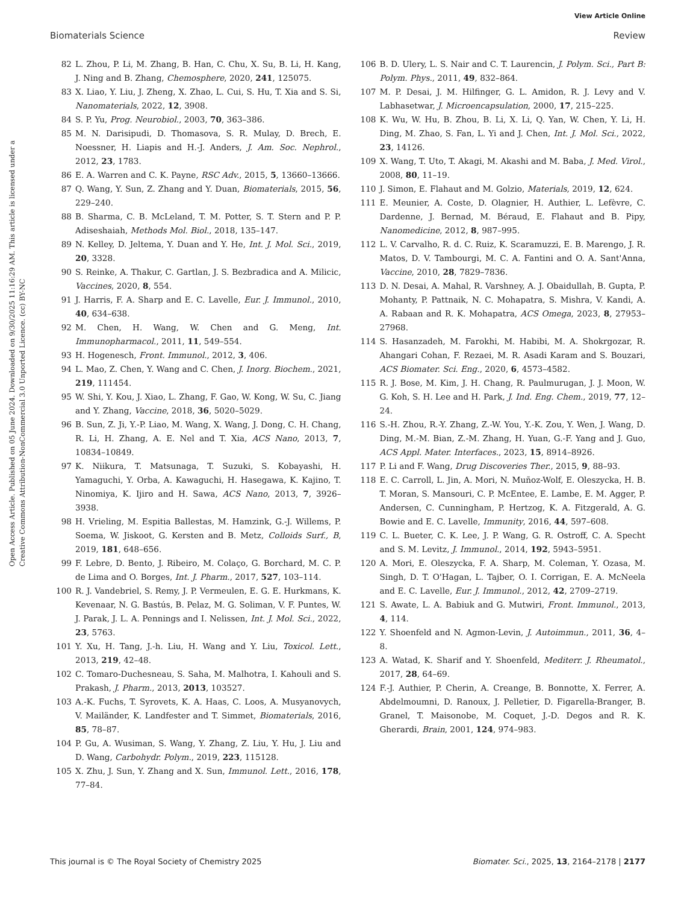View Article Online
Biomaterials Science Review
Open Access Article. Published on 05 June 2024. Downloaded on 9/30/2025 11:16:29 AM. This article is licensed under a Creative Commons Attribution-NonCommercial 3.0 Unported Licence. (cc) BY-NC
82 L. Zhou, P. Li, M. Zhang, B. Han, C. Chu, X. Su, B. Li, H. Kang, J. Ning and B. Zhang, Chemosphere, 2020, 241, 125075.
83 X. Liao, Y. Liu, J. Zheng, X. Zhao, L. Cui, S. Hu, T. Xia and S. Si, Nanomaterials, 2022, 12, 3908.
84 S. P. Yu, Prog. Neurobiol., 2003, 70, 363–386.
85 M. N. Darisipudi, D. Thomasova, S. R. Mulay, D. Brech, E. Noessner, H. Liapis and H.-J. Anders, J. Am. Soc. Nephrol., 2012, 23, 1783.
86 E. A. Warren and C. K. Payne, RSC Adv., 2015, 5, 13660–13666.
87 Q. Wang, Y. Sun, Z. Zhang and Y. Duan, Biomaterials, 2015, 56, 229–240.
88 B. Sharma, C. B. McLeland, T. M. Potter, S. T. Stern and P. P. Adiseshaiah, Methods Mol. Biol., 2018, 135–147.
89 N. Kelley, D. Jeltema, Y. Duan and Y. He, Int. J. Mol. Sci., 2019, 20, 3328.
90 S. Reinke, A. Thakur, C. Gartlan, J. S. Bezbradica and A. Milicic, Vaccines, 2020, 8, 554.
91 J. Harris, F. A. Sharp and E. C. Lavelle, Eur. J. Immunol., 2010, 40, 634–638.
92 M. Chen, H. Wang, W. Chen and G. Meng, Int. Immunopharmacol., 2011, 11, 549–554.
93 H. Hogenesch, Front. Immunol., 2012, 3, 406.
94 L. Mao, Z. Chen, Y. Wang and C. Chen, J. Inorg. Biochem., 2021, 219, 111454.
95 W. Shi, Y. Kou, J. Xiao, L. Zhang, F. Gao, W. Kong, W. Su, C. Jiang and Y. Zhang, Vaccine, 2018, 36, 5020–5029.
96 B. Sun, Z. Ji, Y.-P. Liao, M. Wang, X. Wang, J. Dong, C. H. Chang, R. Li, H. Zhang, A. E. Nel and T. Xia, ACS Nano, 2013, 7, 10834–10849.
97 K. Niikura, T. Matsunaga, T. Suzuki, S. Kobayashi, H. Yamaguchi, Y. Orba, A. Kawaguchi, H. Hasegawa, K. Kajino, T. Ninomiya, K. Ijiro and H. Sawa, ACS Nano, 2013, 7, 3926–3938.
98 H. Vrieling, M. Espitia Ballestas, M. Hamzink, G.-J. Willems, P. Soema, W. Jiskoot, G. Kersten and B. Metz, Colloids Surf., B, 2019, 181, 648–656.
99 F. Lebre, D. Bento, J. Ribeiro, M. Colaço, G. Borchard, M. C. P. de Lima and O. Borges, Int. J. Pharm., 2017, 527, 103–114.
100 R. J. Vandebriel, S. Remy, J. P. Vermeulen, E. G. E. Hurkmans, K. Kevenaar, N. G. Bastús, B. Pelaz, M. G. Soliman, V. F. Puntes, W. J. Parak, J. L. A. Pennings and I. Nelissen, Int. J. Mol. Sci., 2022, 23, 5763.
101 Y. Xu, H. Tang, J.-h. Liu, H. Wang and Y. Liu, Toxicol. Lett., 2013, 219, 42–48.
102 C. Tomaro-Duchesneau, S. Saha, M. Malhotra, I. Kahouli and S. Prakash, J. Pharm., 2013, 2013, 103527.
103 A.-K. Fuchs, T. Syrovets, K. A. Haas, C. Loos, A. Musyanovych, V. Mailänder, K. Landfester and T. Simmet, Biomaterials, 2016, 85, 78–87.
104 P. Gu, A. Wusiman, S. Wang, Y. Zhang, Z. Liu, Y. Hu, J. Liu and D. Wang, Carbohydr. Polym., 2019, 223, 115128.
105 X. Zhu, J. Sun, Y. Zhang and X. Sun, Immunol. Lett., 2016, 178, 77–84.
106 B. D. Ulery, L. S. Nair and C. T. Laurencin, J. Polym. Sci., Part B: Polym. Phys., 2011, 49, 832–864.
107 M. P. Desai, J. M. Hilfinger, G. L. Amidon, R. J. Levy and V. Labhasetwar, J. Microencapsulation, 2000, 17, 215–225.
108 K. Wu, W. Hu, B. Zhou, B. Li, X. Li, Q. Yan, W. Chen, Y. Li, H. Ding, M. Zhao, S. Fan, L. Yi and J. Chen, Int. J. Mol. Sci., 2022, 23, 14126.
109 X. Wang, T. Uto, T. Akagi, M. Akashi and M. Baba, J. Med. Virol., 2008, 80, 11–19.
110 J. Simon, E. Flahaut and M. Golzio, Materials, 2019, 12, 624.
111 E. Meunier, A. Coste, D. Olagnier, H. Authier, L. Lefèvre, C. Dardenne, J. Bernad, M. Béraud, E. Flahaut and B. Pipy, Nanomedicine, 2012, 8, 987–995.
112 L. V. Carvalho, R. d. C. Ruiz, K. Scaramuzzi, E. B. Marengo, J. R. Matos, D. V. Tambourgi, M. C. A. Fantini and O. A. Sant'Anna, Vaccine, 2010, 28, 7829–7836.
113 D. N. Desai, A. Mahal, R. Varshney, A. J. Obaidullah, B. Gupta, P. Mohanty, P. Pattnaik, N. C. Mohapatra, S. Mishra, V. Kandi, A. A. Rabaan and R. K. Mohapatra, ACS Omega, 2023, 8, 27953–27968.
114 S. Hasanzadeh, M. Farokhi, M. Habibi, M. A. Shokrgozar, R. Ahangari Cohan, F. Rezaei, M. R. Asadi Karam and S. Bouzari, ACS Biomater. Sci. Eng., 2020, 6, 4573–4582.
115 R. J. Bose, M. Kim, J. H. Chang, R. Paulmurugan, J. J. Moon, W. G. Koh, S. H. Lee and H. Park, J. Ind. Eng. Chem., 2019, 77, 12–24.
116 S.-H. Zhou, R.-Y. Zhang, Z.-W. You, Y.-K. Zou, Y. Wen, J. Wang, D. Ding, M.-M. Bian, Z.-M. Zhang, H. Yuan, G.-F. Yang and J. Guo, ACS Appl. Mater. Interfaces., 2023, 15, 8914–8926.
117 P. Li and F. Wang, Drug Discoveries Ther., 2015, 9, 88–93.
118 E. C. Carroll, L. Jin, A. Mori, N. Muñoz-Wolf, E. Oleszycka, H. B. T. Moran, S. Mansouri, C. P. McEntee, E. Lambe, E. M. Agger, P. Andersen, C. Cunningham, P. Hertzog, K. A. Fitzgerald, A. G. Bowie and E. C. Lavelle, Immunity, 2016, 44, 597–608.
119 C. L. Bueter, C. K. Lee, J. P. Wang, G. R. Ostroff, C. A. Specht and S. M. Levitz, J. Immunol., 2014, 192, 5943–5951.
120 A. Mori, E. Oleszycka, F. A. Sharp, M. Coleman, Y. Ozasa, M. Singh, D. T. O'Hagan, L. Tajber, O. I. Corrigan, E. A. McNeela and E. C. Lavelle, Eur. J. Immunol., 2012, 42, 2709–2719.
121 S. Awate, L. A. Babiuk and G. Mutwiri, Front. Immunol., 2013, 4, 114.
122 Y. Shoenfeld and N. Agmon-Levin, J. Autoimmun., 2011, 36, 4–8.
123 A. Watad, K. Sharif and Y. Shoenfeld, Mediterr. J. Rheumatol., 2017, 28, 64–69.
124 F.-J. Authier, P. Cherin, A. Creange, B. Bonnotte, X. Ferrer, A. Abdelmoumni, D. Ranoux, J. Pelletier, D. Figarella-Branger, B. Granel, T. Maisonobe, M. Coquet, J.-D. Degos and R. K. Gherardi, Brain, 2001, 124, 974–983.
This journal is © The Royal Society of Chemistry 2025 Biomater. Sci., 2025, 13, 2164–2178 | 2177